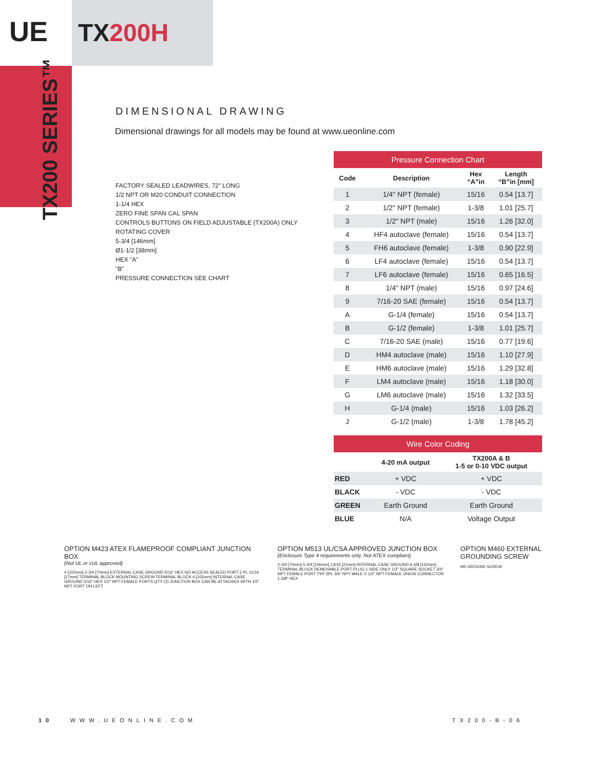UE
TX200H
TX200 SERIES™
DIMENSIONAL DRAWING
Dimensional drawings for all models may be found at www.ueonline.com
FACTORY SEALED LEADWIRES, 72" LONG
1/2 NPT OR M20 CONDUIT CONNECTION
1-1/4 HEX
ZERO FINE SPAN CAL SPAN
CONTROLS BUTTONS ON FIELD ADJUSTABLE (TX200A) ONLY
ROTATING COVER
5-3/4 [146mm]
Ø1-1/2 [38mm]
HEX "A"
"B"
PRESSURE CONNECTION SEE CHART
Pressure Connection Chart
| Code | Description | Hex “A”in | Length “B”in [mm] |
| --- | --- | --- | --- |
| 1 | 1/4" NPT (female) | 15/16 | 0.54 [13.7] |
| 2 | 1/2" NPT (female) | 1-3/8 | 1.01 [25.7] |
| 3 | 1/2" NPT (male) | 15/16 | 1.26 [32.0] |
| 4 | HF4 autoclave (female) | 15/16 | 0.54 [13.7] |
| 5 | FH6 autoclave (female) | 1-3/8 | 0.90 [22.9] |
| 6 | LF4 autoclave (female) | 15/16 | 0.54 [13.7] |
| 7 | LF6 autoclave (female) | 15/16 | 0.65 [16.5] |
| 8 | 1/4" NPT (male) | 15/16 | 0.97 [24.6] |
| 9 | 7/16-20 SAE (female) | 15/16 | 0.54 [13.7] |
| A | G-1/4 (female) | 15/16 | 0.54 [13.7] |
| B | G-1/2 (female) | 1-3/8 | 1.01 [25.7] |
| C | 7/16-20 SAE (male) | 15/16 | 0.77 [19.6] |
| D | HM4 autoclave (male) | 15/16 | 1.10 [27.9] |
| E | HM6 autoclave (male) | 15/16 | 1.29 [32.8] |
| F | LM4 autoclave (male) | 15/16 | 1.18 [30.0] |
| G | LM6 autoclave (male) | 15/16 | 1.32 [33.5] |
| H | G-1/4 (male) | 15/16 | 1.03 [26.2] |
| J | G-1/2 (male) | 1-3/8 | 1.78 [45.2] |
Wire Color Coding
| | 4-20 mA output | TX200A & B 1-5 or 0-10 VDC output |
| --- | --- | --- |
| RED | + VDC | + VDC |
| BLACK | - VDC | - VDC |
| GREEN | Earth Ground | Earth Ground |
| BLUE | N/A | Voltage Output |
OPTION M423 ATEX FLAMEPROOF COMPLIANT JUNCTION BOX
(Not UL or cUL approved)
4 [102mm] 2-3/4 [70mm] EXTERNAL CASE GROUND 5/16" HEX NO ACCESS SEALED PORT 2 PL 11/16 [17mm] TERMINAL BLOCK MOUNTING SCREW TERMINAL BLOCK 4 [102mm] INTERNAL CASE GROUND 5/16" HEX 1/2" NPT FEMALE PORTS QTY (2) JUNCTION BOX CAN BE ATTACHED WITH 1/2" NPT PORT ON LEFT
OPTION M513 UL/CSA APPROVED JUNCTION BOX
(Enclosure Type 4 requirements only. Not ATEX compliant)
2-3/4 [70mm] 5-3/4 [146mm] 13/16 [21mm] INTERNAL CASE GROUND 6-3/8 [162mm] TERMINAL BLOCK REMOVABLE PORT PLUG 1 SIDE ONLY 1/2" SQUARE SOCKET 3/4" NPT FEMALE PORT TYP 3PL 3/4" NPT MALE X 1/2" NPT FEMALE UNION CONNECTOR 1-3/8" HEX
OPTION M460 EXTERNAL GROUNDING SCREW
M5 GROUND SCREW
10 WWW.UEONLINE.COM TX200-B-06